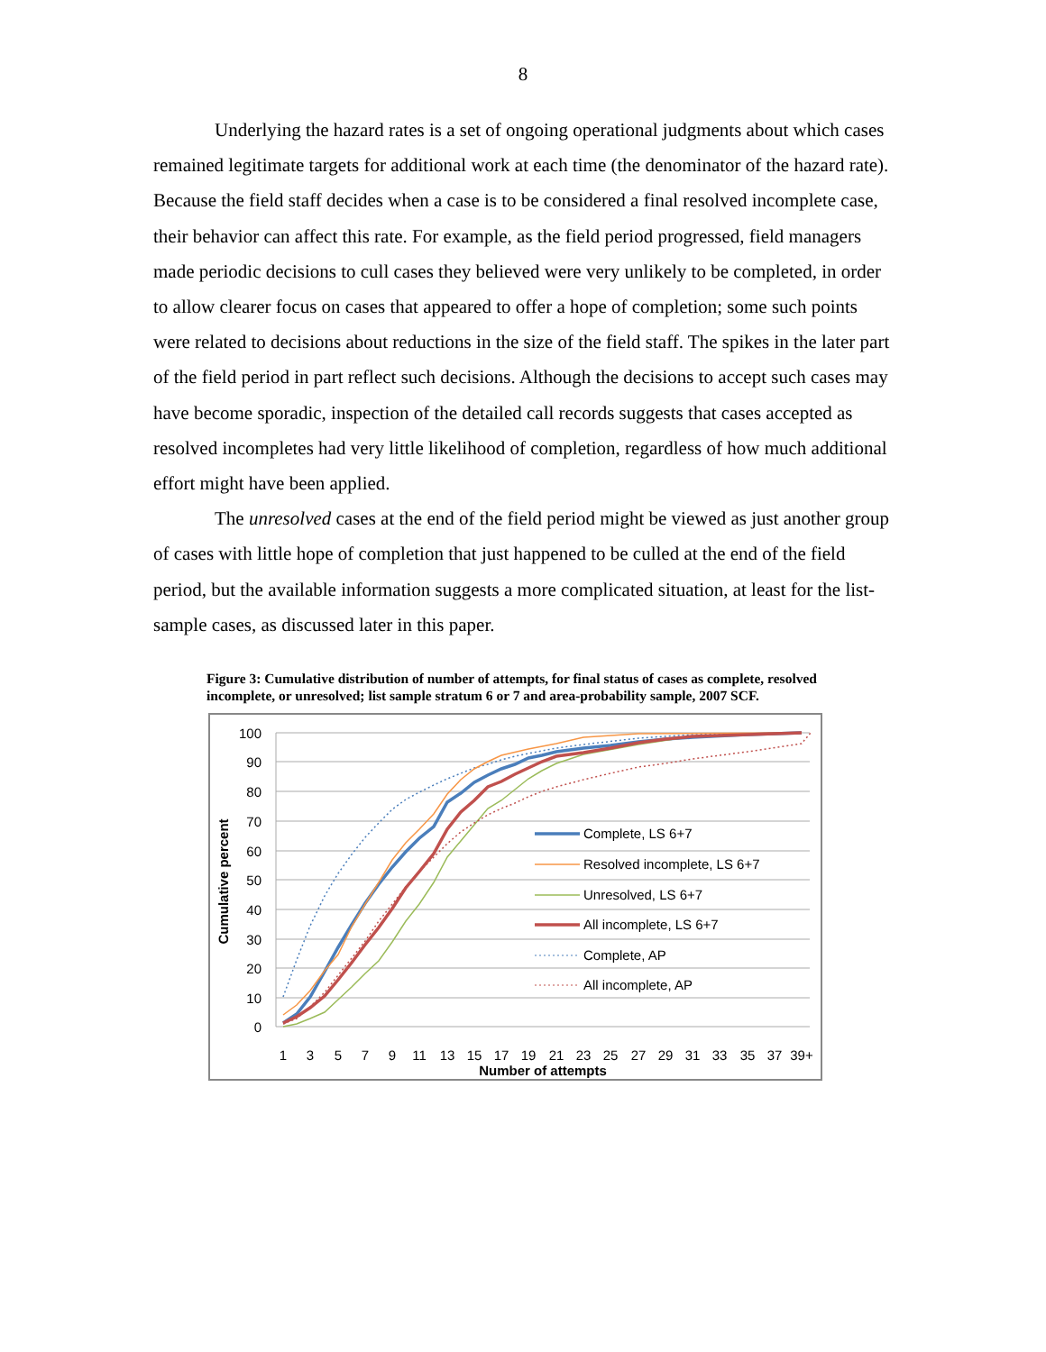8
Underlying the hazard rates is a set of ongoing operational judgments about which cases remained legitimate targets for additional work at each time (the denominator of the hazard rate). Because the field staff decides when a case is to be considered a final resolved incomplete case, their behavior can affect this rate. For example, as the field period progressed, field managers made periodic decisions to cull cases they believed were very unlikely to be completed, in order to allow clearer focus on cases that appeared to offer a hope of completion; some such points were related to decisions about reductions in the size of the field staff. The spikes in the later part of the field period in part reflect such decisions. Although the decisions to accept such cases may have become sporadic, inspection of the detailed call records suggests that cases accepted as resolved incompletes had very little likelihood of completion, regardless of how much additional effort might have been applied.
The unresolved cases at the end of the field period might be viewed as just another group of cases with little hope of completion that just happened to be culled at the end of the field period, but the available information suggests a more complicated situation, at least for the list-sample cases, as discussed later in this paper.
Figure 3: Cumulative distribution of number of attempts, for final status of cases as complete, resolved incomplete, or unresolved; list sample stratum 6 or 7 and area-probability sample, 2007 SCF.
100
90
80
70
60
50
40
30
20
10
0
Cumulative percent
1
3
5
7
9
11
13
15
17
19
21
23
25
27
29
31
33
35
37
39+
Number of attempts
Complete, LS 6+7
Resolved incomplete, LS 6+7
Unresolved, LS 6+7
All incomplete, LS 6+7
Complete, AP
All incomplete, AP